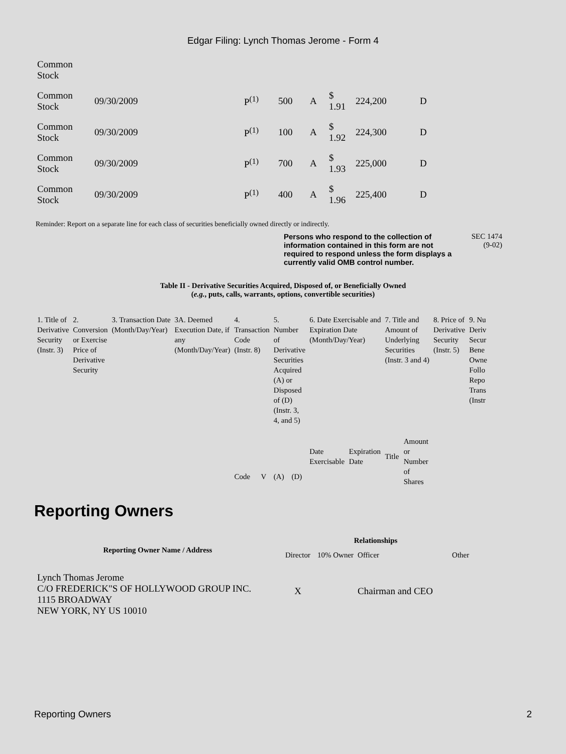Edgar Filing: Lynch Thomas Jerome - Form 4
| Common Stock | | | | | | | |
| Common Stock | 09/30/2009 | P<sup>(1)</sup> | 500 | A | $ 1.91 | 224,200 | D |
| Common Stock | 09/30/2009 | P<sup>(1)</sup> | 100 | A | $ 1.92 | 224,300 | D |
| Common Stock | 09/30/2009 | P<sup>(1)</sup> | 700 | A | $ 1.93 | 225,000 | D |
| Common Stock | 09/30/2009 | P<sup>(1)</sup> | 400 | A | $ 1.96 | 225,400 | D |
Reminder: Report on a separate line for each class of securities beneficially owned directly or indirectly.
Persons who respond to the collection of information contained in this form are not required to respond unless the form displays a currently valid OMB control number. SEC 1474
(9-02)
Table II - Derivative Securities Acquired, Disposed of, or Beneficially Owned
(e.g., puts, calls, warrants, options, convertible securities)
| 1. Title of Derivative Security (Instr. 3) | 2. Conversion or Exercise Price of Derivative Security | 3. Transaction Date (Month/Day/Year) | 3A. Deemed Execution Date, if any (Month/Day/Year) | 4. Transaction Code (Instr. 8) | | 5. Number of Derivative Securities Acquired (A) or Disposed of (D) (Instr. 3, 4, and 5) | | 6. Date Exercisable and Expiration Date (Month/Day/Year) | | 7. Title and Amount of Underlying Securities (Instr. 3 and 4) | | 8. Price of Derivative Security (Instr. 5) | 9. Nu Deriv Secur Bene Owne Follo Repo Trans (Instr |
| | | | | Code | V | (A) | (D) | Date Exercisable | Expiration Date | Title | Amount or Number of Shares | | |
Reporting Owners
| Reporting Owner Name / Address | Relationships | | | |
| --- | --- | --- | --- | --- |
| | Director | 10% Owner | Officer | Other |
| Lynch Thomas Jerome C/O FREDERICK"S OF HOLLYWOOD GROUP INC. 1115 BROADWAY NEW YORK, NY US 10010 | X | | Chairman and CEO | |
Reporting Owners 2